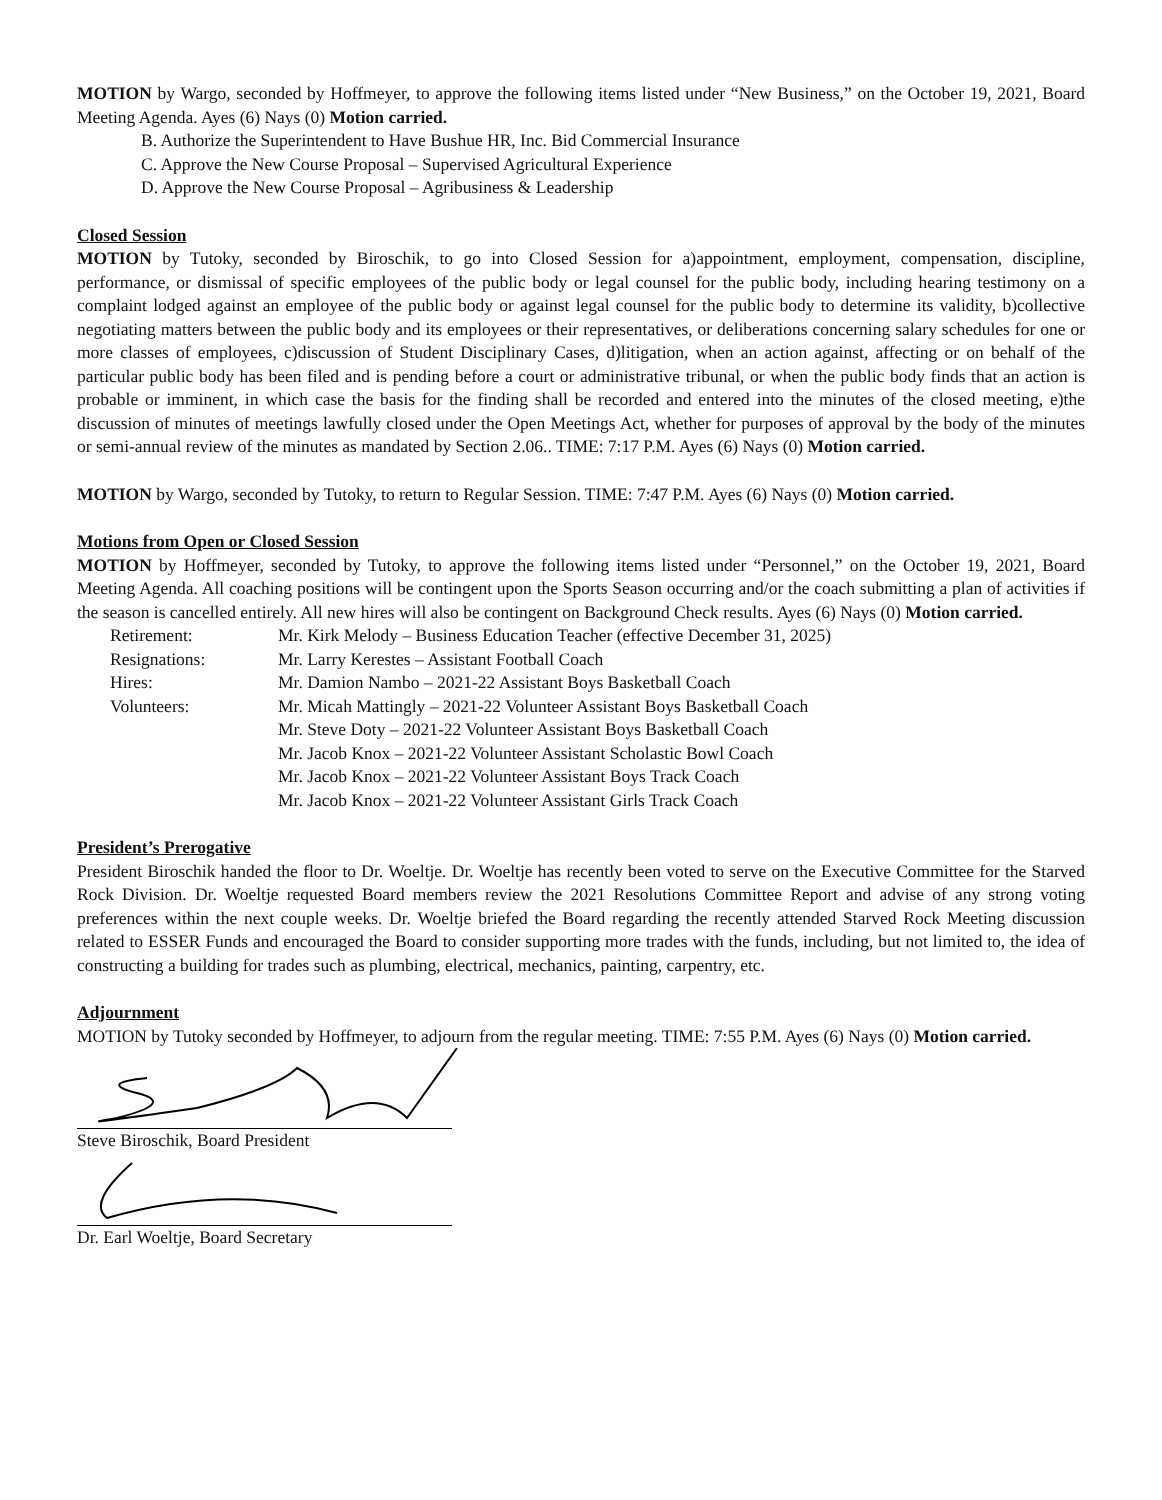MOTION by Wargo, seconded by Hoffmeyer, to approve the following items listed under “New Business,” on the October 19, 2021, Board Meeting Agenda. Ayes (6) Nays (0) Motion carried.
B. Authorize the Superintendent to Have Bushue HR, Inc. Bid Commercial Insurance
C. Approve the New Course Proposal – Supervised Agricultural Experience
D. Approve the New Course Proposal – Agribusiness & Leadership
Closed Session
MOTION by Tutoky, seconded by Biroschik, to go into Closed Session for a)appointment, employment, compensation, discipline, performance, or dismissal of specific employees of the public body or legal counsel for the public body, including hearing testimony on a complaint lodged against an employee of the public body or against legal counsel for the public body to determine its validity, b)collective negotiating matters between the public body and its employees or their representatives, or deliberations concerning salary schedules for one or more classes of employees, c)discussion of Student Disciplinary Cases, d)litigation, when an action against, affecting or on behalf of the particular public body has been filed and is pending before a court or administrative tribunal, or when the public body finds that an action is probable or imminent, in which case the basis for the finding shall be recorded and entered into the minutes of the closed meeting, e)the discussion of minutes of meetings lawfully closed under the Open Meetings Act, whether for purposes of approval by the body of the minutes or semi-annual review of the minutes as mandated by Section 2.06.. TIME: 7:17 P.M. Ayes (6) Nays (0) Motion carried.
MOTION by Wargo, seconded by Tutoky, to return to Regular Session. TIME: 7:47 P.M. Ayes (6) Nays (0) Motion carried.
Motions from Open or Closed Session
MOTION by Hoffmeyer, seconded by Tutoky, to approve the following items listed under “Personnel,” on the October 19, 2021, Board Meeting Agenda. All coaching positions will be contingent upon the Sports Season occurring and/or the coach submitting a plan of activities if the season is cancelled entirely. All new hires will also be contingent on Background Check results. Ayes (6) Nays (0) Motion carried.
| Retirement: | Mr. Kirk Melody – Business Education Teacher (effective December 31, 2025) |
| Resignations: | Mr. Larry Kerestes – Assistant Football Coach |
| Hires: | Mr. Damion Nambo – 2021-22 Assistant Boys Basketball Coach |
| Volunteers: | Mr. Micah Mattingly – 2021-22 Volunteer Assistant Boys Basketball Coach |
| | Mr. Steve Doty – 2021-22 Volunteer Assistant Boys Basketball Coach |
| | Mr. Jacob Knox – 2021-22 Volunteer Assistant Scholastic Bowl Coach |
| | Mr. Jacob Knox – 2021-22 Volunteer Assistant Boys Track Coach |
| | Mr. Jacob Knox – 2021-22 Volunteer Assistant Girls Track Coach |
President’s Prerogative
President Biroschik handed the floor to Dr. Woeltje. Dr. Woeltje has recently been voted to serve on the Executive Committee for the Starved Rock Division. Dr. Woeltje requested Board members review the 2021 Resolutions Committee Report and advise of any strong voting preferences within the next couple weeks. Dr. Woeltje briefed the Board regarding the recently attended Starved Rock Meeting discussion related to ESSER Funds and encouraged the Board to consider supporting more trades with the funds, including, but not limited to, the idea of constructing a building for trades such as plumbing, electrical, mechanics, painting, carpentry, etc.
Adjournment
MOTION by Tutoky seconded by Hoffmeyer, to adjourn from the regular meeting. TIME: 7:55 P.M. Ayes (6) Nays (0) Motion carried.
Steve Biroschik, Board President
Dr. Earl Woeltje, Board Secretary